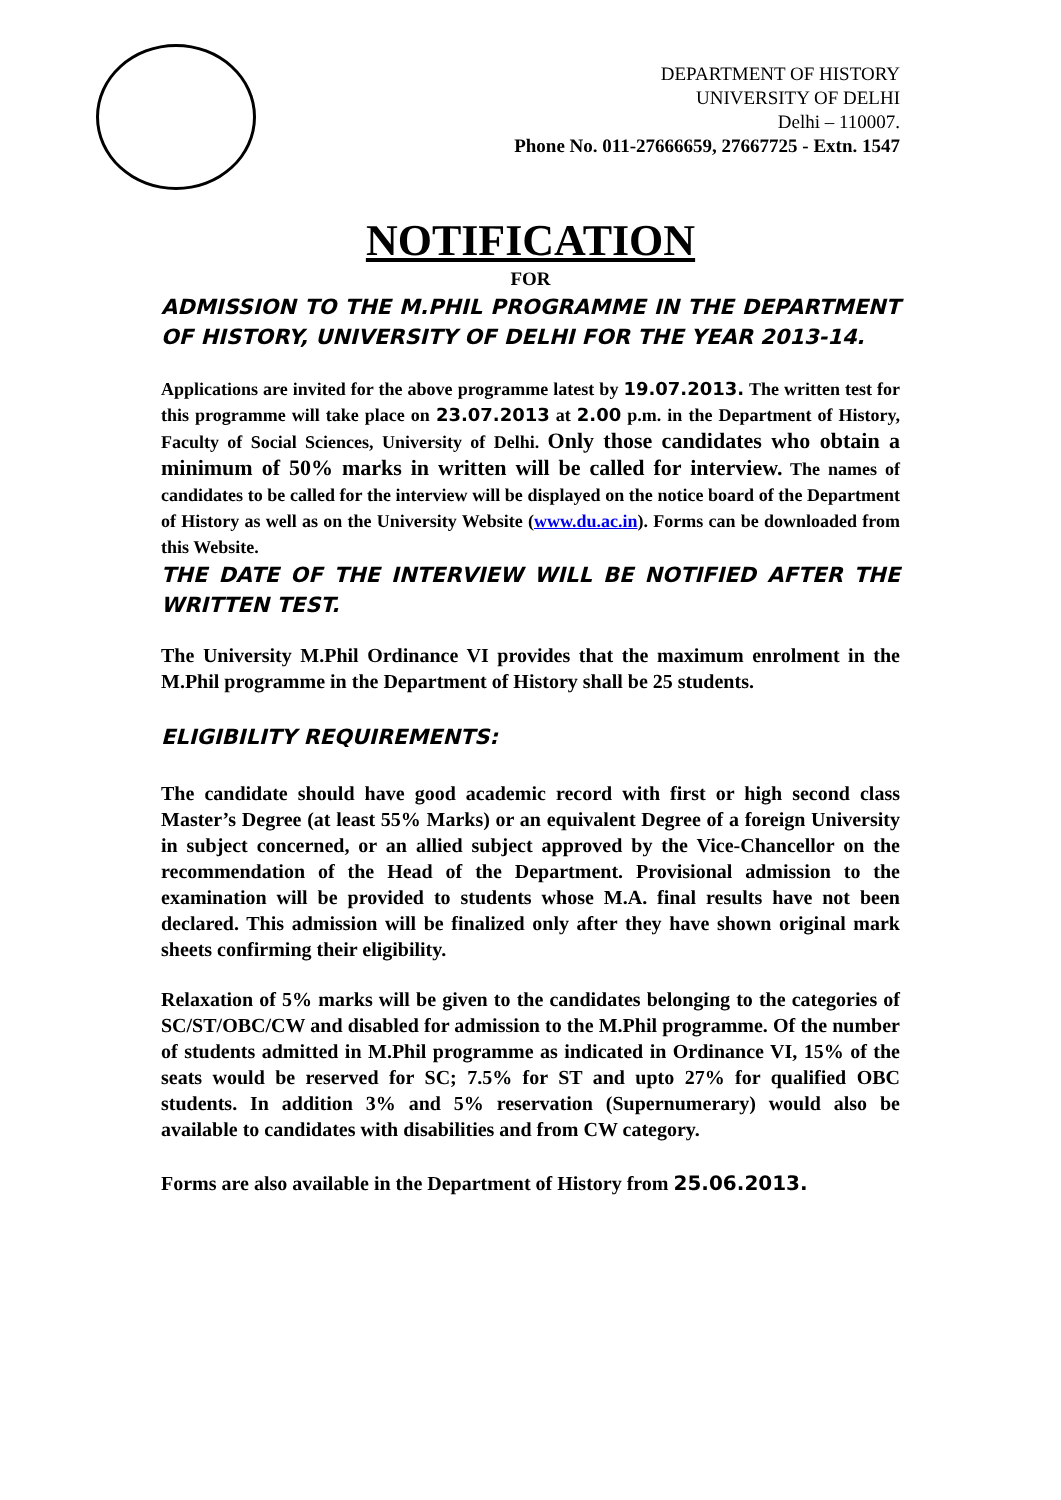DEPARTMENT OF HISTORY
UNIVERSITY OF DELHI
Delhi – 110007.
Phone No. 011-27666659, 27667725 - Extn. 1547
NOTIFICATION
FOR
ADMISSION TO THE M.PHIL PROGRAMME IN THE DEPARTMENT OF HISTORY, UNIVERSITY OF DELHI FOR THE YEAR 2013-14.
Applications are invited for the above programme latest by 19.07.2013. The written test for this programme will take place on 23.07.2013 at 2.00 p.m. in the Department of History, Faculty of Social Sciences, University of Delhi. Only those candidates who obtain a minimum of 50% marks in written will be called for interview. The names of candidates to be called for the interview will be displayed on the notice board of the Department of History as well as on the University Website (www.du.ac.in). Forms can be downloaded from this Website.
THE DATE OF THE INTERVIEW WILL BE NOTIFIED AFTER THE WRITTEN TEST.
The University M.Phil Ordinance VI provides that the maximum enrolment in the M.Phil programme in the Department of History shall be 25 students.
ELIGIBILITY REQUIREMENTS:
The candidate should have good academic record with first or high second class Master’s Degree (at least 55% Marks) or an equivalent Degree of a foreign University in subject concerned, or an allied subject approved by the Vice-Chancellor on the recommendation of the Head of the Department. Provisional admission to the examination will be provided to students whose M.A. final results have not been declared. This admission will be finalized only after they have shown original mark sheets confirming their eligibility.
Relaxation of 5% marks will be given to the candidates belonging to the categories of SC/ST/OBC/CW and disabled for admission to the M.Phil programme. Of the number of students admitted in M.Phil programme as indicated in Ordinance VI, 15% of the seats would be reserved for SC; 7.5% for ST and upto 27% for qualified OBC students. In addition 3% and 5% reservation (Supernumerary) would also be available to candidates with disabilities and from CW category.
Forms are also available in the Department of History from 25.06.2013.